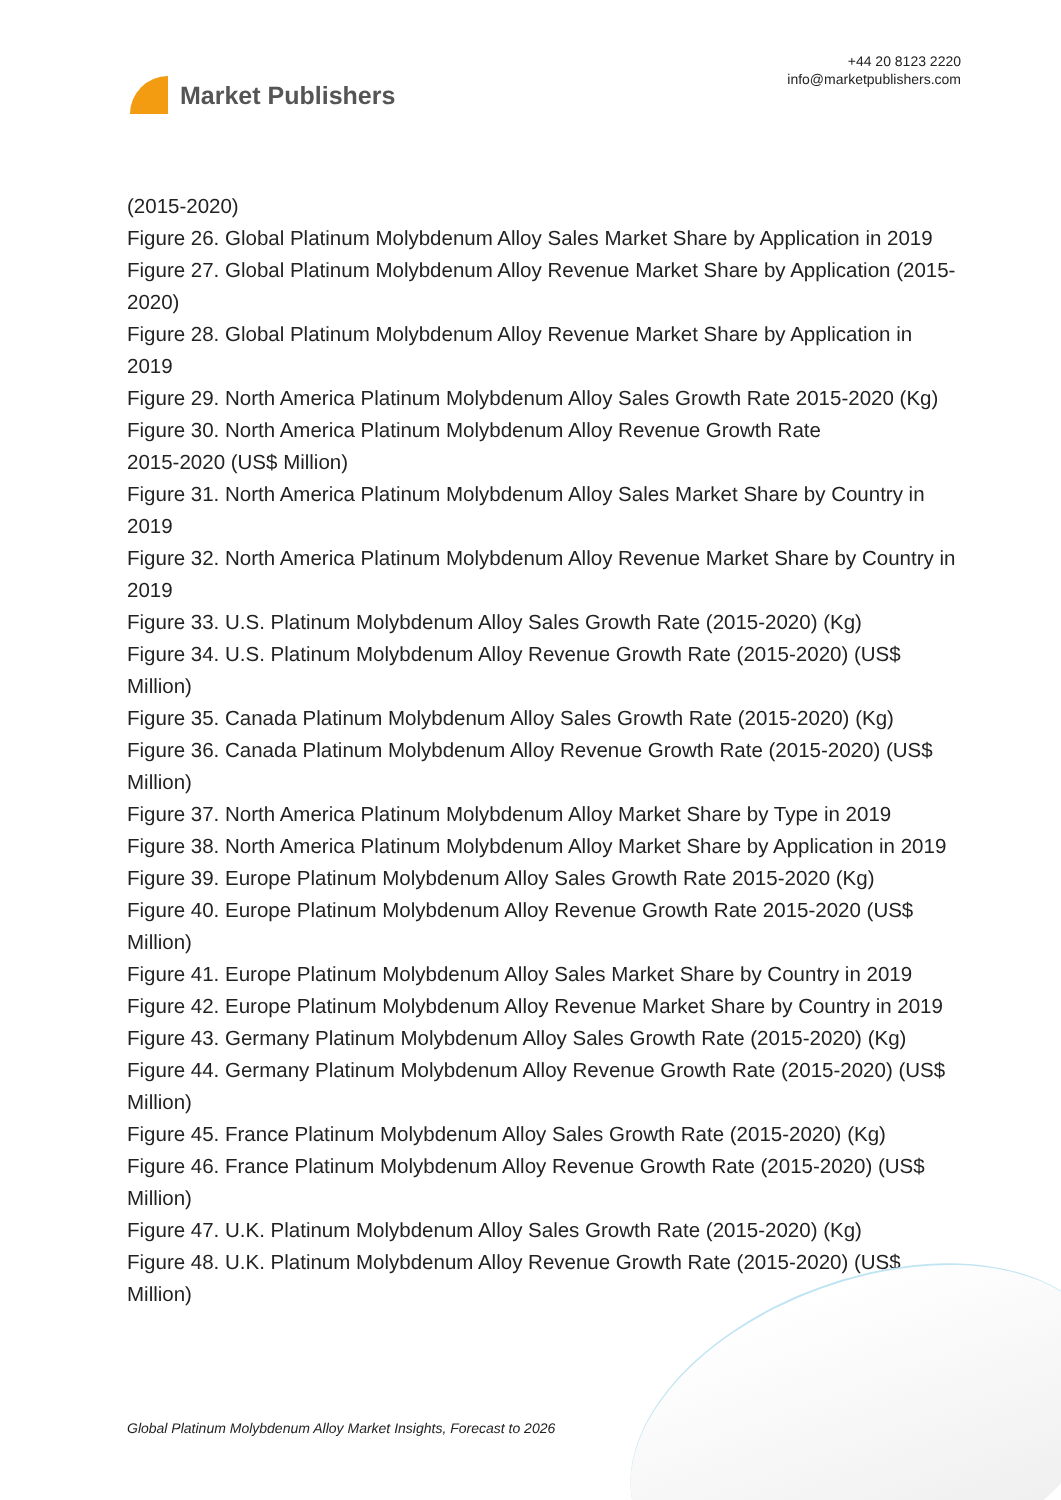Market Publishers
+44 20 8123 2220
info@marketpublishers.com
(2015-2020)
Figure 26. Global Platinum Molybdenum Alloy Sales Market Share by Application in 2019
Figure 27. Global Platinum Molybdenum Alloy Revenue Market Share by Application (2015-2020)
Figure 28. Global Platinum Molybdenum Alloy Revenue Market Share by Application in 2019
Figure 29. North America Platinum Molybdenum Alloy Sales Growth Rate 2015-2020 (Kg)
Figure 30. North America Platinum Molybdenum Alloy Revenue Growth Rate
2015-2020 (US$ Million)
Figure 31. North America Platinum Molybdenum Alloy Sales Market Share by Country in 2019
Figure 32. North America Platinum Molybdenum Alloy Revenue Market Share by Country in 2019
Figure 33. U.S. Platinum Molybdenum Alloy Sales Growth Rate (2015-2020) (Kg)
Figure 34. U.S. Platinum Molybdenum Alloy Revenue Growth Rate (2015-2020) (US$ Million)
Figure 35. Canada Platinum Molybdenum Alloy Sales Growth Rate (2015-2020) (Kg)
Figure 36. Canada Platinum Molybdenum Alloy Revenue Growth Rate (2015-2020) (US$ Million)
Figure 37. North America Platinum Molybdenum Alloy Market Share by Type in 2019
Figure 38. North America Platinum Molybdenum Alloy Market Share by Application in 2019
Figure 39. Europe Platinum Molybdenum Alloy Sales Growth Rate 2015-2020 (Kg)
Figure 40. Europe Platinum Molybdenum Alloy Revenue Growth Rate 2015-2020 (US$ Million)
Figure 41. Europe Platinum Molybdenum Alloy Sales Market Share by Country in 2019
Figure 42. Europe Platinum Molybdenum Alloy Revenue Market Share by Country in 2019
Figure 43. Germany Platinum Molybdenum Alloy Sales Growth Rate (2015-2020) (Kg)
Figure 44. Germany Platinum Molybdenum Alloy Revenue Growth Rate (2015-2020) (US$ Million)
Figure 45. France Platinum Molybdenum Alloy Sales Growth Rate (2015-2020) (Kg)
Figure 46. France Platinum Molybdenum Alloy Revenue Growth Rate (2015-2020) (US$ Million)
Figure 47. U.K. Platinum Molybdenum Alloy Sales Growth Rate (2015-2020) (Kg)
Figure 48. U.K. Platinum Molybdenum Alloy Revenue Growth Rate (2015-2020) (US$ Million)
Global Platinum Molybdenum Alloy Market Insights, Forecast to 2026